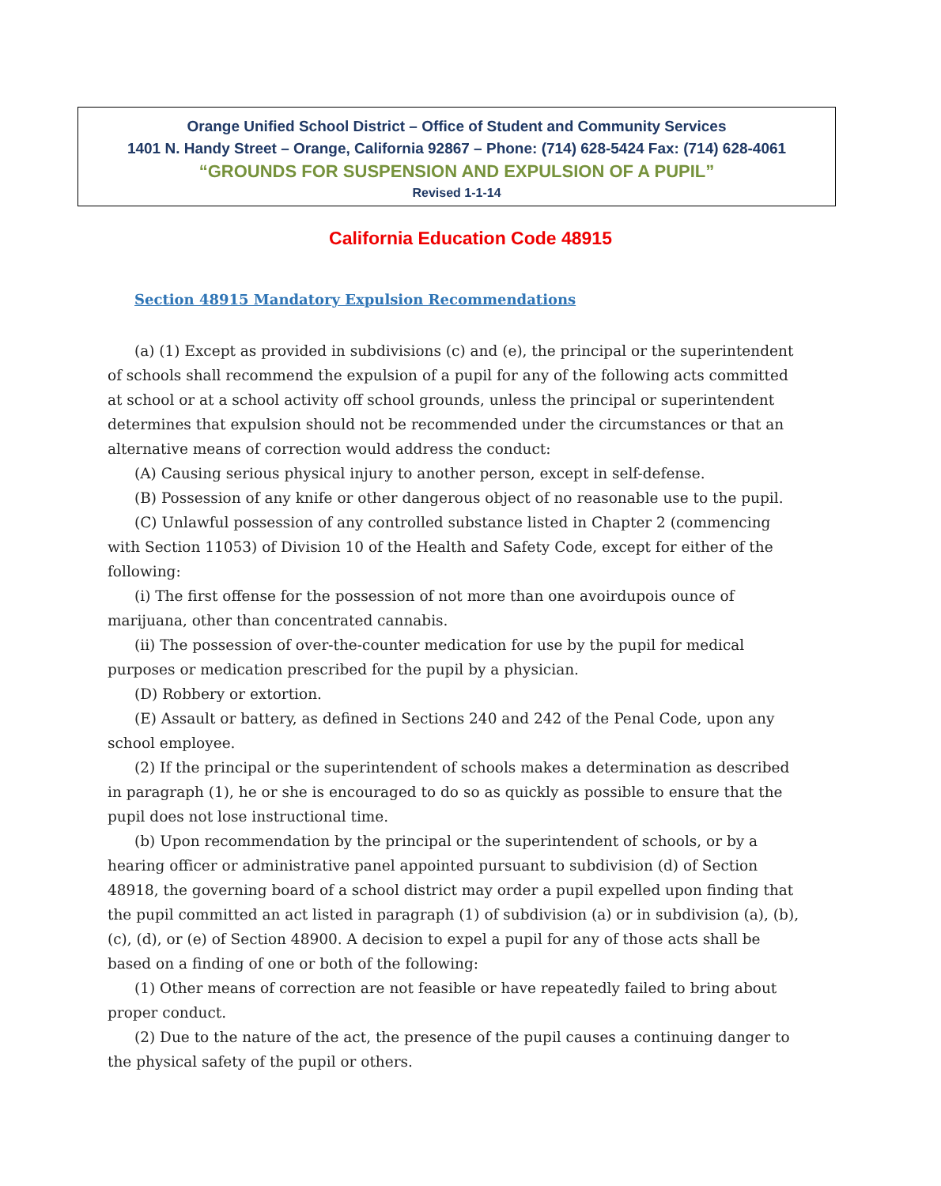Orange Unified School District – Office of Student and Community Services
1401 N. Handy Street – Orange, California 92867 – Phone: (714) 628-5424 Fax: (714) 628-4061
“GROUNDS FOR SUSPENSION AND EXPULSION OF A PUPIL”
Revised 1-1-14
California Education Code 48915
Section 48915 Mandatory Expulsion Recommendations
(a) (1) Except as provided in subdivisions (c) and (e), the principal or the superintendent of schools shall recommend the expulsion of a pupil for any of the following acts committed at school or at a school activity off school grounds, unless the principal or superintendent determines that expulsion should not be recommended under the circumstances or that an alternative means of correction would address the conduct:
(A) Causing serious physical injury to another person, except in self-defense.
(B) Possession of any knife or other dangerous object of no reasonable use to the pupil.
(C) Unlawful possession of any controlled substance listed in Chapter 2 (commencing with Section 11053) of Division 10 of the Health and Safety Code, except for either of the following:
(i) The first offense for the possession of not more than one avoirdupois ounce of marijuana, other than concentrated cannabis.
(ii) The possession of over-the-counter medication for use by the pupil for medical purposes or medication prescribed for the pupil by a physician.
(D) Robbery or extortion.
(E) Assault or battery, as defined in Sections 240 and 242 of the Penal Code, upon any school employee.
(2) If the principal or the superintendent of schools makes a determination as described in paragraph (1), he or she is encouraged to do so as quickly as possible to ensure that the pupil does not lose instructional time.
(b) Upon recommendation by the principal or the superintendent of schools, or by a hearing officer or administrative panel appointed pursuant to subdivision (d) of Section 48918, the governing board of a school district may order a pupil expelled upon finding that the pupil committed an act listed in paragraph (1) of subdivision (a) or in subdivision (a), (b), (c), (d), or (e) of Section 48900. A decision to expel a pupil for any of those acts shall be based on a finding of one or both of the following:
(1) Other means of correction are not feasible or have repeatedly failed to bring about proper conduct.
(2) Due to the nature of the act, the presence of the pupil causes a continuing danger to the physical safety of the pupil or others.